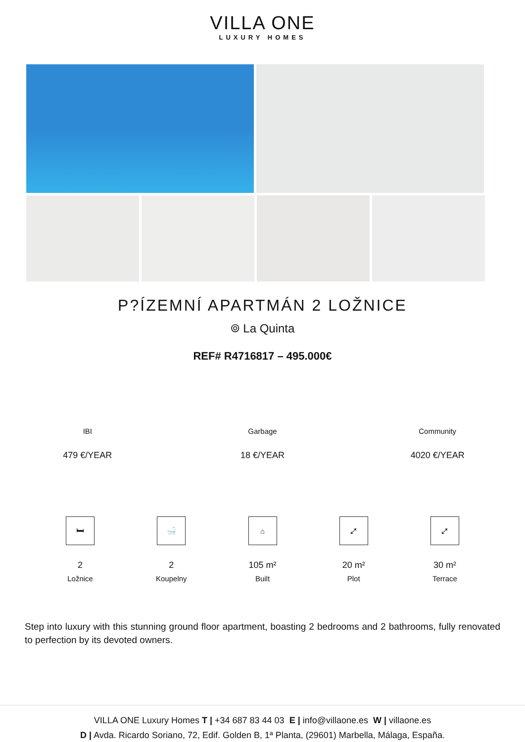VILLA ONE
LUXURY HOMES
P?ÍZEMNÍ APARTMÁN 2 LOŽNICE
⌾ La Quinta
REF# R4716817 – 495.000€
IBI
479 €/YEAR
Garbage
18 €/YEAR
Community
4020 €/YEAR
🛏
2
Ložnice
🛁
2
Koupelny
⌂
105 m²
Built
⤢
20 m²
Plot
⤢
30 m²
Terrace
Step into luxury with this stunning ground floor apartment, boasting 2 bedrooms and 2 bathrooms, fully renovated to perfection by its devoted owners.
VILLA ONE Luxury Homes T | +34 687 83 44 03 E | info@villaone.es W | villaone.es
D | Avda. Ricardo Soriano, 72, Edif. Golden B, 1ª Planta, (29601) Marbella, Málaga, España.